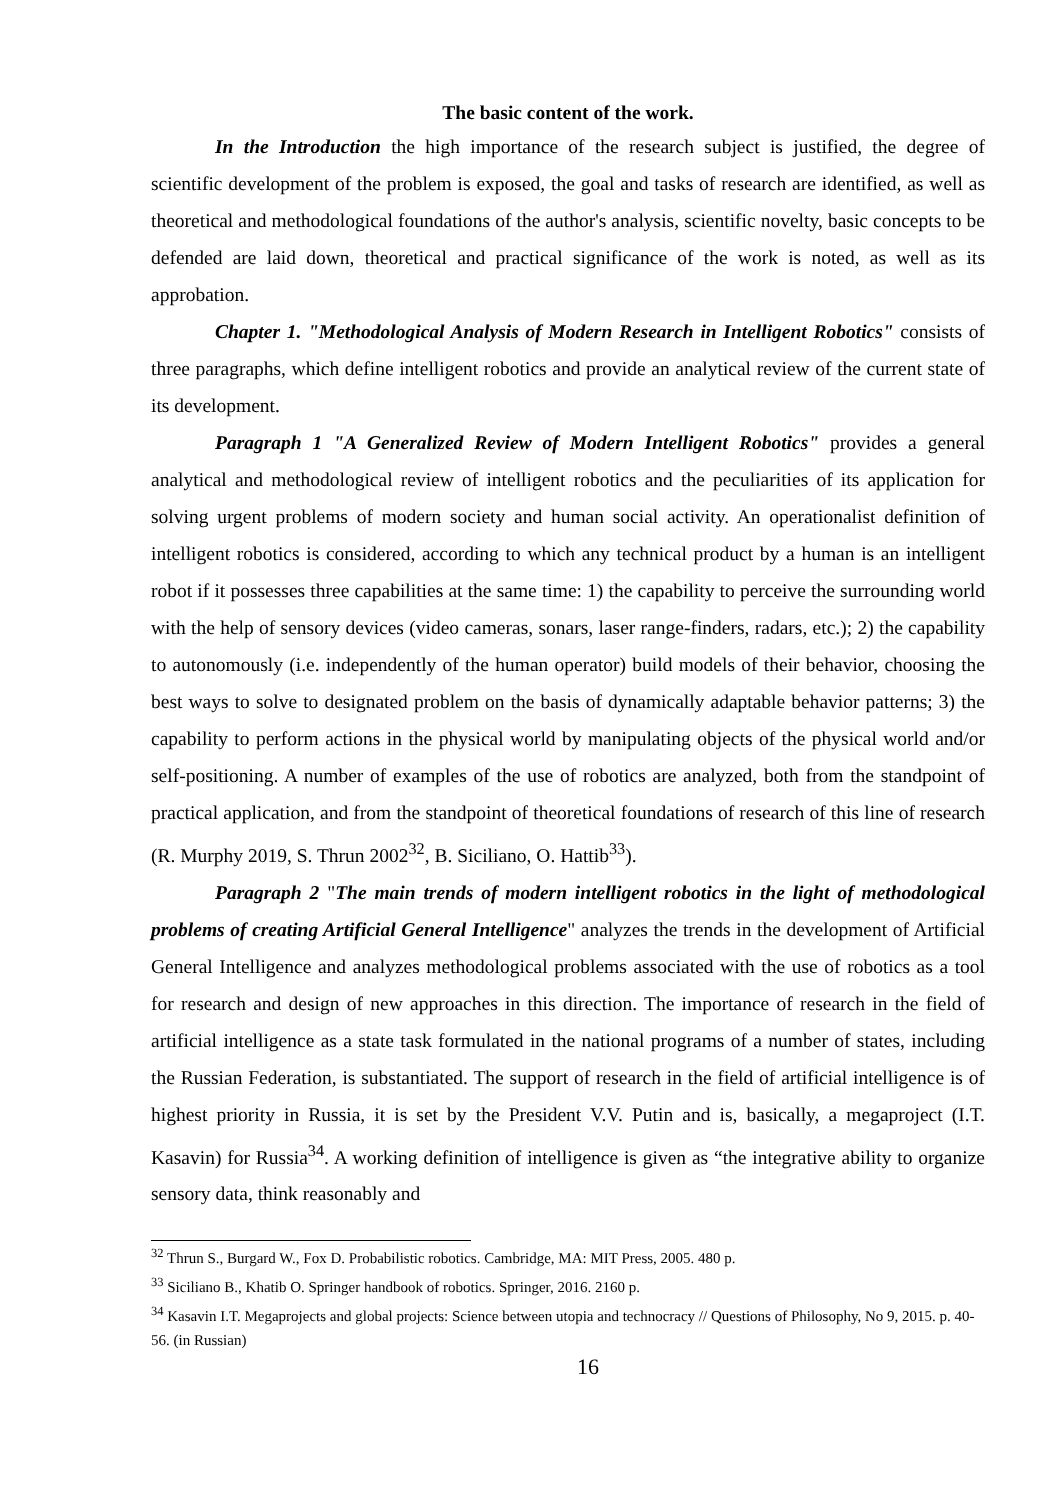The basic content of the work.
In the Introduction the high importance of the research subject is justified, the degree of scientific development of the problem is exposed, the goal and tasks of research are identified, as well as theoretical and methodological foundations of the author's analysis, scientific novelty, basic concepts to be defended are laid down, theoretical and practical significance of the work is noted, as well as its approbation.
Chapter 1. "Methodological Analysis of Modern Research in Intelligent Robotics" consists of three paragraphs, which define intelligent robotics and provide an analytical review of the current state of its development.
Paragraph 1 "A Generalized Review of Modern Intelligent Robotics" provides a general analytical and methodological review of intelligent robotics and the peculiarities of its application for solving urgent problems of modern society and human social activity. An operationalist definition of intelligent robotics is considered, according to which any technical product by a human is an intelligent robot if it possesses three capabilities at the same time: 1) the capability to perceive the surrounding world with the help of sensory devices (video cameras, sonars, laser range-finders, radars, etc.); 2) the capability to autonomously (i.e. independently of the human operator) build models of their behavior, choosing the best ways to solve to designated problem on the basis of dynamically adaptable behavior patterns; 3) the capability to perform actions in the physical world by manipulating objects of the physical world and/or self-positioning. A number of examples of the use of robotics are analyzed, both from the standpoint of practical application, and from the standpoint of theoretical foundations of research of this line of research (R. Murphy 2019, S. Thrun 2002<sup>32</sup>, B. Siciliano, O. Hattib<sup>33</sup>).
Paragraph 2 "The main trends of modern intelligent robotics in the light of methodological problems of creating Artificial General Intelligence" analyzes the trends in the development of Artificial General Intelligence and analyzes methodological problems associated with the use of robotics as a tool for research and design of new approaches in this direction. The importance of research in the field of artificial intelligence as a state task formulated in the national programs of a number of states, including the Russian Federation, is substantiated. The support of research in the field of artificial intelligence is of highest priority in Russia, it is set by the President V.V. Putin and is, basically, a megaproject (I.T. Kasavin) for Russia<sup>34</sup>. A working definition of intelligence is given as “the integrative ability to organize sensory data, think reasonably and
<sup>32</sup> Thrun S., Burgard W., Fox D. Probabilistic robotics. Cambridge, MA: MIT Press, 2005. 480 p.
<sup>33</sup> Siciliano B., Khatib O. Springer handbook of robotics. Springer, 2016. 2160 p.
<sup>34</sup> Kasavin I.T. Megaprojects and global projects: Science between utopia and technocracy // Questions of Philosophy, No 9, 2015. p. 40-56. (in Russian)
16